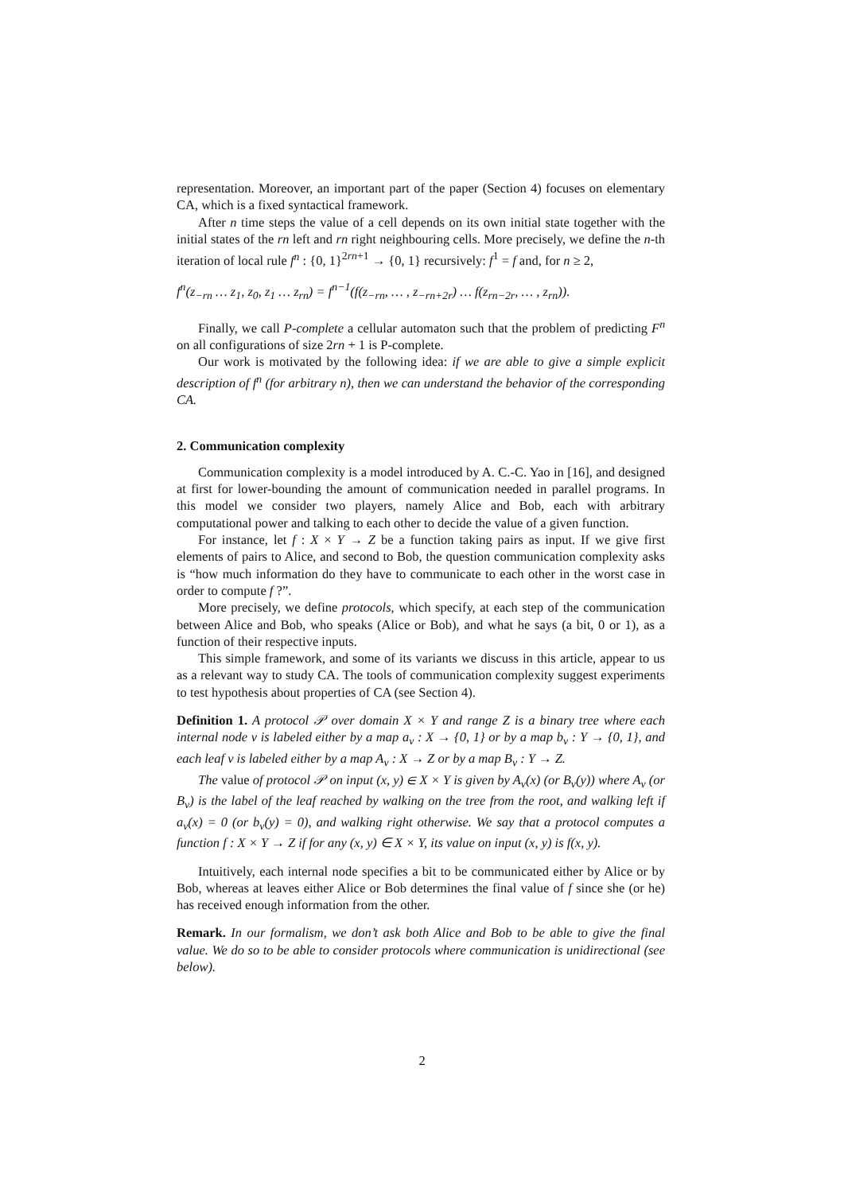representation. Moreover, an important part of the paper (Section 4) focuses on elementary CA, which is a fixed syntactical framework.
After n time steps the value of a cell depends on its own initial state together with the initial states of the rn left and rn right neighbouring cells. More precisely, we define the n-th iteration of local rule f<sup>n</sup> : {0, 1}<sup>2rn+1</sup> → {0, 1} recursively: f<sup>1</sup> = f and, for n ≥ 2,
f<sup>n</sup>(z<sub>−rn</sub> … z<sub>1</sub>, z<sub>0</sub>, z<sub>1</sub> … z<sub>rn</sub>) = f<sup>n−1</sup>(f(z<sub>−rn</sub>, … , z<sub>−rn+2r</sub>) … f(z<sub>rn−2r</sub>, … , z<sub>rn</sub>)).
Finally, we call P-complete a cellular automaton such that the problem of predicting F<sup>n</sup> on all configurations of size 2rn + 1 is P-complete.
Our work is motivated by the following idea: if we are able to give a simple explicit description of f<sup>n</sup> (for arbitrary n), then we can understand the behavior of the corresponding CA.
2. Communication complexity
Communication complexity is a model introduced by A. C.-C. Yao in [16], and designed at first for lower-bounding the amount of communication needed in parallel programs. In this model we consider two players, namely Alice and Bob, each with arbitrary computational power and talking to each other to decide the value of a given function.
For instance, let f : X × Y → Z be a function taking pairs as input. If we give first elements of pairs to Alice, and second to Bob, the question communication complexity asks is “how much information do they have to communicate to each other in the worst case in order to compute f ?”.
More precisely, we define protocols, which specify, at each step of the communication between Alice and Bob, who speaks (Alice or Bob), and what he says (a bit, 0 or 1), as a function of their respective inputs.
This simple framework, and some of its variants we discuss in this article, appear to us as a relevant way to study CA. The tools of communication complexity suggest experiments to test hypothesis about properties of CA (see Section 4).
Definition 1. A protocol 𝒫 over domain X × Y and range Z is a binary tree where each internal node v is labeled either by a map a<sub>v</sub> : X → {0, 1} or by a map b<sub>v</sub> : Y → {0, 1}, and each leaf v is labeled either by a map A<sub>v</sub> : X → Z or by a map B<sub>v</sub> : Y → Z.
The value of protocol 𝒫 on input (x, y) ∈ X × Y is given by A<sub>v</sub>(x) (or B<sub>v</sub>(y)) where A<sub>v</sub> (or B<sub>v</sub>) is the label of the leaf reached by walking on the tree from the root, and walking left if a<sub>v</sub>(x) = 0 (or b<sub>v</sub>(y) = 0), and walking right otherwise. We say that a protocol computes a function f : X × Y → Z if for any (x, y) ∈ X × Y, its value on input (x, y) is f(x, y).
Intuitively, each internal node specifies a bit to be communicated either by Alice or by Bob, whereas at leaves either Alice or Bob determines the final value of f since she (or he) has received enough information from the other.
Remark. In our formalism, we don’t ask both Alice and Bob to be able to give the final value. We do so to be able to consider protocols where communication is unidirectional (see below).
2